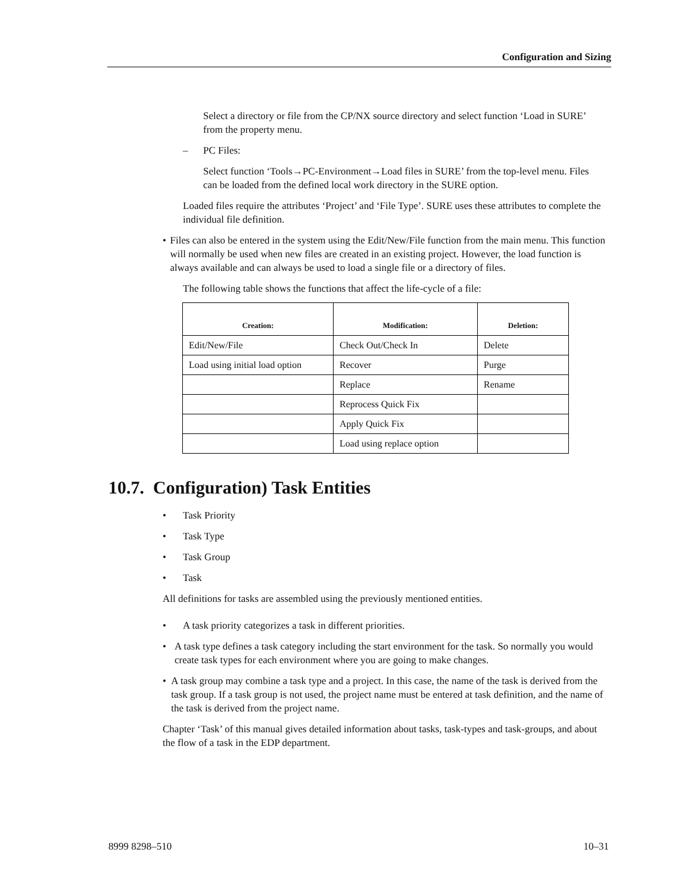Configuration and Sizing
Select a directory or file from the CP/NX source directory and select function ‘Load in SURE’ from the property menu.
– PC Files:
Select function ‘Tools→PC-Environment→Load files in SURE’ from the top-level menu. Files can be loaded from the defined local work directory in the SURE option.
Loaded files require the attributes ‘Project’ and ‘File Type’. SURE uses these attributes to complete the individual file definition.
• Files can also be entered in the system using the Edit/New/File function from the main menu. This function will normally be used when new files are created in an existing project. However, the load function is always available and can always be used to load a single file or a directory of files.
The following table shows the functions that affect the life-cycle of a file:
| Creation: | Modification: | Deletion: |
| --- | --- | --- |
| Edit/New/File | Check Out/Check In | Delete |
| Load using initial load option | Recover | Purge |
| | Replace | Rename |
| | Reprocess Quick Fix | |
| | Apply Quick Fix | |
| | Load using replace option | |
10.7. Configuration) Task Entities
• Task Priority
• Task Type
• Task Group
• Task
All definitions for tasks are assembled using the previously mentioned entities.
• A task priority categorizes a task in different priorities.
• A task type defines a task category including the start environment for the task. So normally you would create task types for each environment where you are going to make changes.
• A task group may combine a task type and a project. In this case, the name of the task is derived from the task group. If a task group is not used, the project name must be entered at task definition, and the name of the task is derived from the project name.
Chapter ‘Task’ of this manual gives detailed information about tasks, task-types and task-groups, and about the flow of a task in the EDP department.
8999 8298–510 10–31